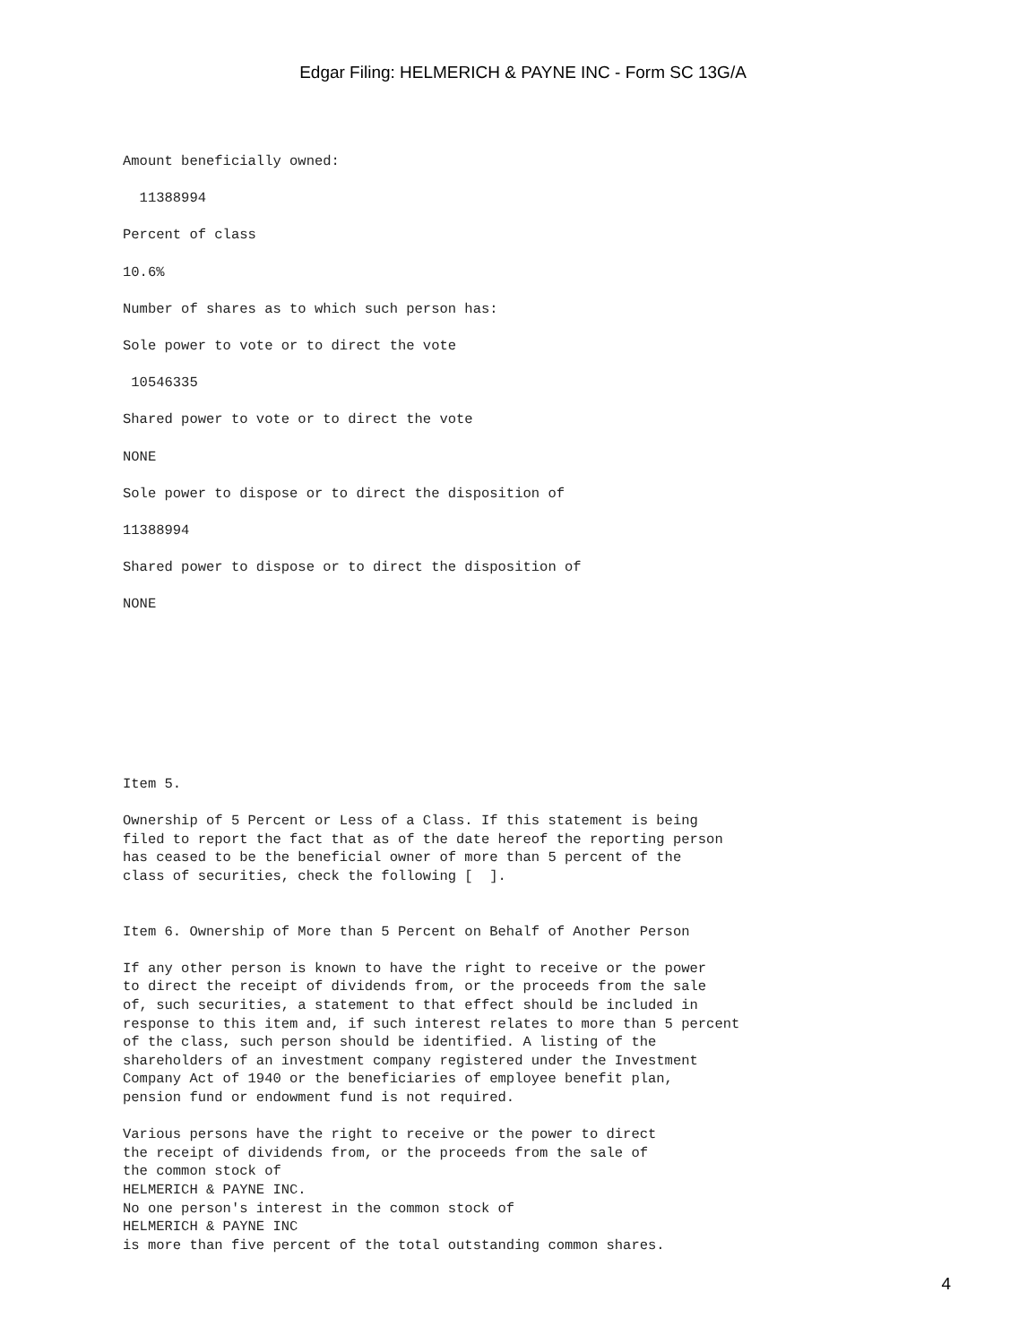Edgar Filing: HELMERICH & PAYNE INC - Form SC 13G/A
Amount beneficially owned:

  11388994

Percent of class

10.6%

Number of shares as to which such person has:

Sole power to vote or to direct the vote

 10546335

Shared power to vote or to direct the vote

NONE

Sole power to dispose or to direct the disposition of

11388994

Shared power to dispose or to direct the disposition of

NONE
Item 5.

Ownership of 5 Percent or Less of a Class. If this statement is being
filed to report the fact that as of the date hereof the reporting person
has ceased to be the beneficial owner of more than 5 percent of the
class of securities, check the following [  ].


Item 6. Ownership of More than 5 Percent on Behalf of Another Person

If any other person is known to have the right to receive or the power
to direct the receipt of dividends from, or the proceeds from the sale
of, such securities, a statement to that effect should be included in
response to this item and, if such interest relates to more than 5 percent
of the class, such person should be identified. A listing of the
shareholders of an investment company registered under the Investment
Company Act of 1940 or the beneficiaries of employee benefit plan,
pension fund or endowment fund is not required.

Various persons have the right to receive or the power to direct
the receipt of dividends from, or the proceeds from the sale of
the common stock of
HELMERICH & PAYNE INC.
No one person's interest in the common stock of
HELMERICH & PAYNE INC
is more than five percent of the total outstanding common shares.
4